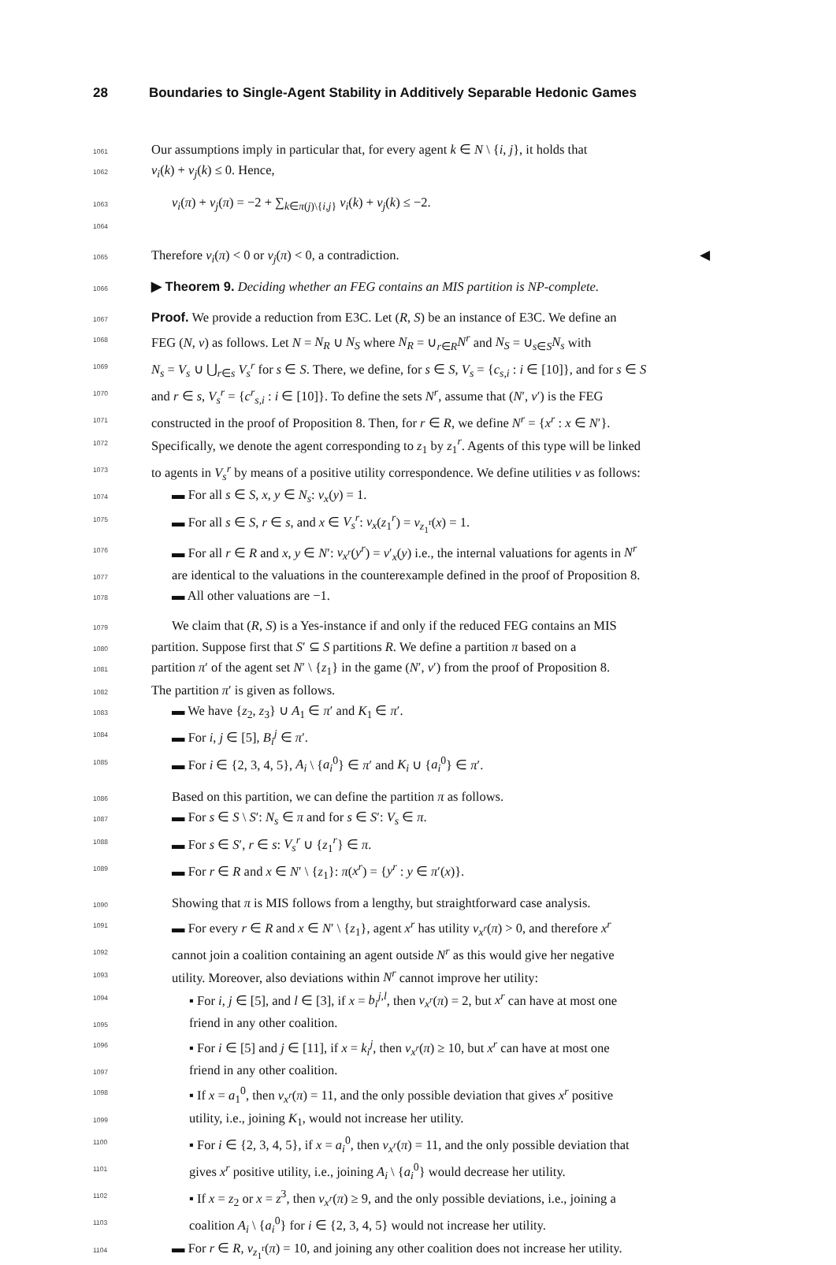28 Boundaries to Single-Agent Stability in Additively Separable Hedonic Games
1061 Our assumptions imply in particular that, for every agent k ∈ N \ {i, j}, it holds that
1062 v<sub>i</sub>(k) + v<sub>j</sub>(k) ≤ 0. Hence,
1063 v<sub>i</sub>(π) + v<sub>j</sub>(π) = −2 + ∑<sub>k∈π(j)\{i,j}</sub> v<sub>i</sub>(k) + v<sub>j</sub>(k) ≤ −2.
1064
1065 Therefore v<sub>i</sub>(π) < 0 or v<sub>j</sub>(π) < 0, a contradiction. ◀
1066 ▶ Theorem 9. Deciding whether an FEG contains an MIS partition is NP-complete.
1067 Proof. We provide a reduction from E3C. Let (R, S) be an instance of E3C. We define an
1068 FEG (N, v) as follows. Let N = N<sub>R</sub> ∪ N<sub>S</sub> where N<sub>R</sub> = ∪<sub>r∈R</sub>N<sup>r</sup> and N<sub>S</sub> = ∪<sub>s∈S</sub>N<sub>s</sub> with
1069 N<sub>s</sub> = V<sub>s</sub> ∪ ⋃<sub>r∈s</sub> V<sub>s</sub><sup>r</sup> for s ∈ S. There, we define, for s ∈ S, V<sub>s</sub> = {c<sub>s,i</sub> : i ∈ [10]}, and for s ∈ S
1070 and r ∈ s, V<sub>s</sub><sup>r</sup> = {c<sup>r</sup><sub>s,i</sub> : i ∈ [10]}. To define the sets N<sup>r</sup>, assume that (N′, v′) is the FEG
1071 constructed in the proof of Proposition 8. Then, for r ∈ R, we define N<sup>r</sup> = {x<sup>r</sup> : x ∈ N′}.
1072 Specifically, we denote the agent corresponding to z<sub>1</sub> by z<sub>1</sub><sup>r</sup>. Agents of this type will be linked
1073 to agents in V<sub>s</sub><sup>r</sup> by means of a positive utility correspondence. We define utilities v as follows:
1074 ▬ For all s ∈ S, x, y ∈ N<sub>s</sub>: v<sub>x</sub>(y) = 1.
1075 ▬ For all s ∈ S, r ∈ s, and x ∈ V<sub>s</sub><sup>r</sup>: v<sub>x</sub>(z<sub>1</sub><sup>r</sup>) = v<sub>z<sub>1</sub><sup>r</sup></sub>(x) = 1.
1076 ▬ For all r ∈ R and x, y ∈ N′: v<sub>x<sup>r</sup></sub>(y<sup>r</sup>) = v′<sub>x</sub>(y) i.e., the internal valuations for agents in N<sup>r</sup>
1077 are identical to the valuations in the counterexample defined in the proof of Proposition 8.
1078 ▬ All other valuations are −1.
1079 We claim that (R, S) is a Yes-instance if and only if the reduced FEG contains an MIS
1080 partition. Suppose first that S′ ⊆ S partitions R. We define a partition π based on a
1081 partition π′ of the agent set N′ \ {z<sub>1</sub>} in the game (N′, v′) from the proof of Proposition 8.
1082 The partition π′ is given as follows.
1083 ▬ We have {z<sub>2</sub>, z<sub>3</sub>} ∪ A<sub>1</sub> ∈ π′ and K<sub>1</sub> ∈ π′.
1084 ▬ For i, j ∈ [5], B<sub>i</sub><sup>j</sup> ∈ π′.
1085 ▬ For i ∈ {2, 3, 4, 5}, A<sub>i</sub> \ {a<sub>i</sub><sup>0</sup>} ∈ π′ and K<sub>i</sub> ∪ {a<sub>i</sub><sup>0</sup>} ∈ π′.
1086 Based on this partition, we can define the partition π as follows.
1087 ▬ For s ∈ S \ S′: N<sub>s</sub> ∈ π and for s ∈ S′: V<sub>s</sub> ∈ π.
1088 ▬ For s ∈ S′, r ∈ s: V<sub>s</sub><sup>r</sup> ∪ {z<sub>1</sub><sup>r</sup>} ∈ π.
1089 ▬ For r ∈ R and x ∈ N′ \ {z<sub>1</sub>}: π(x<sup>r</sup>) = {y<sup>r</sup> : y ∈ π′(x)}.
1090 Showing that π is MIS follows from a lengthy, but straightforward case analysis.
1091 ▬ For every r ∈ R and x ∈ N′ \ {z<sub>1</sub>}, agent x<sup>r</sup> has utility v<sub>x<sup>r</sup></sub>(π) > 0, and therefore x<sup>r</sup>
1092 cannot join a coalition containing an agent outside N<sup>r</sup> as this would give her negative
1093 utility. Moreover, also deviations within N<sup>r</sup> cannot improve her utility:
1094 ▪ For i, j ∈ [5], and l ∈ [3], if x = b<sub>i</sub><sup>j,l</sup>, then v<sub>x<sup>r</sup></sub>(π) = 2, but x<sup>r</sup> can have at most one
1095 friend in any other coalition.
1096 ▪ For i ∈ [5] and j ∈ [11], if x = k<sub>i</sub><sup>j</sup>, then v<sub>x<sup>r</sup></sub>(π) ≥ 10, but x<sup>r</sup> can have at most one
1097 friend in any other coalition.
1098 ▪ If x = a<sub>1</sub><sup>0</sup>, then v<sub>x<sup>r</sup></sub>(π) = 11, and the only possible deviation that gives x<sup>r</sup> positive
1099 utility, i.e., joining K<sub>1</sub>, would not increase her utility.
1100 ▪ For i ∈ {2, 3, 4, 5}, if x = a<sub>i</sub><sup>0</sup>, then v<sub>x<sup>r</sup></sub>(π) = 11, and the only possible deviation that
1101 gives x<sup>r</sup> positive utility, i.e., joining A<sub>i</sub> \ {a<sub>i</sub><sup>0</sup>} would decrease her utility.
1102 ▪ If x = z<sub>2</sub> or x = z<sup>3</sup>, then v<sub>x<sup>r</sup></sub>(π) ≥ 9, and the only possible deviations, i.e., joining a
1103 coalition A<sub>i</sub> \ {a<sub>i</sub><sup>0</sup>} for i ∈ {2, 3, 4, 5} would not increase her utility.
1104 ▬ For r ∈ R, v<sub>z<sub>1</sub><sup>r</sup></sub>(π) = 10, and joining any other coalition does not increase her utility.